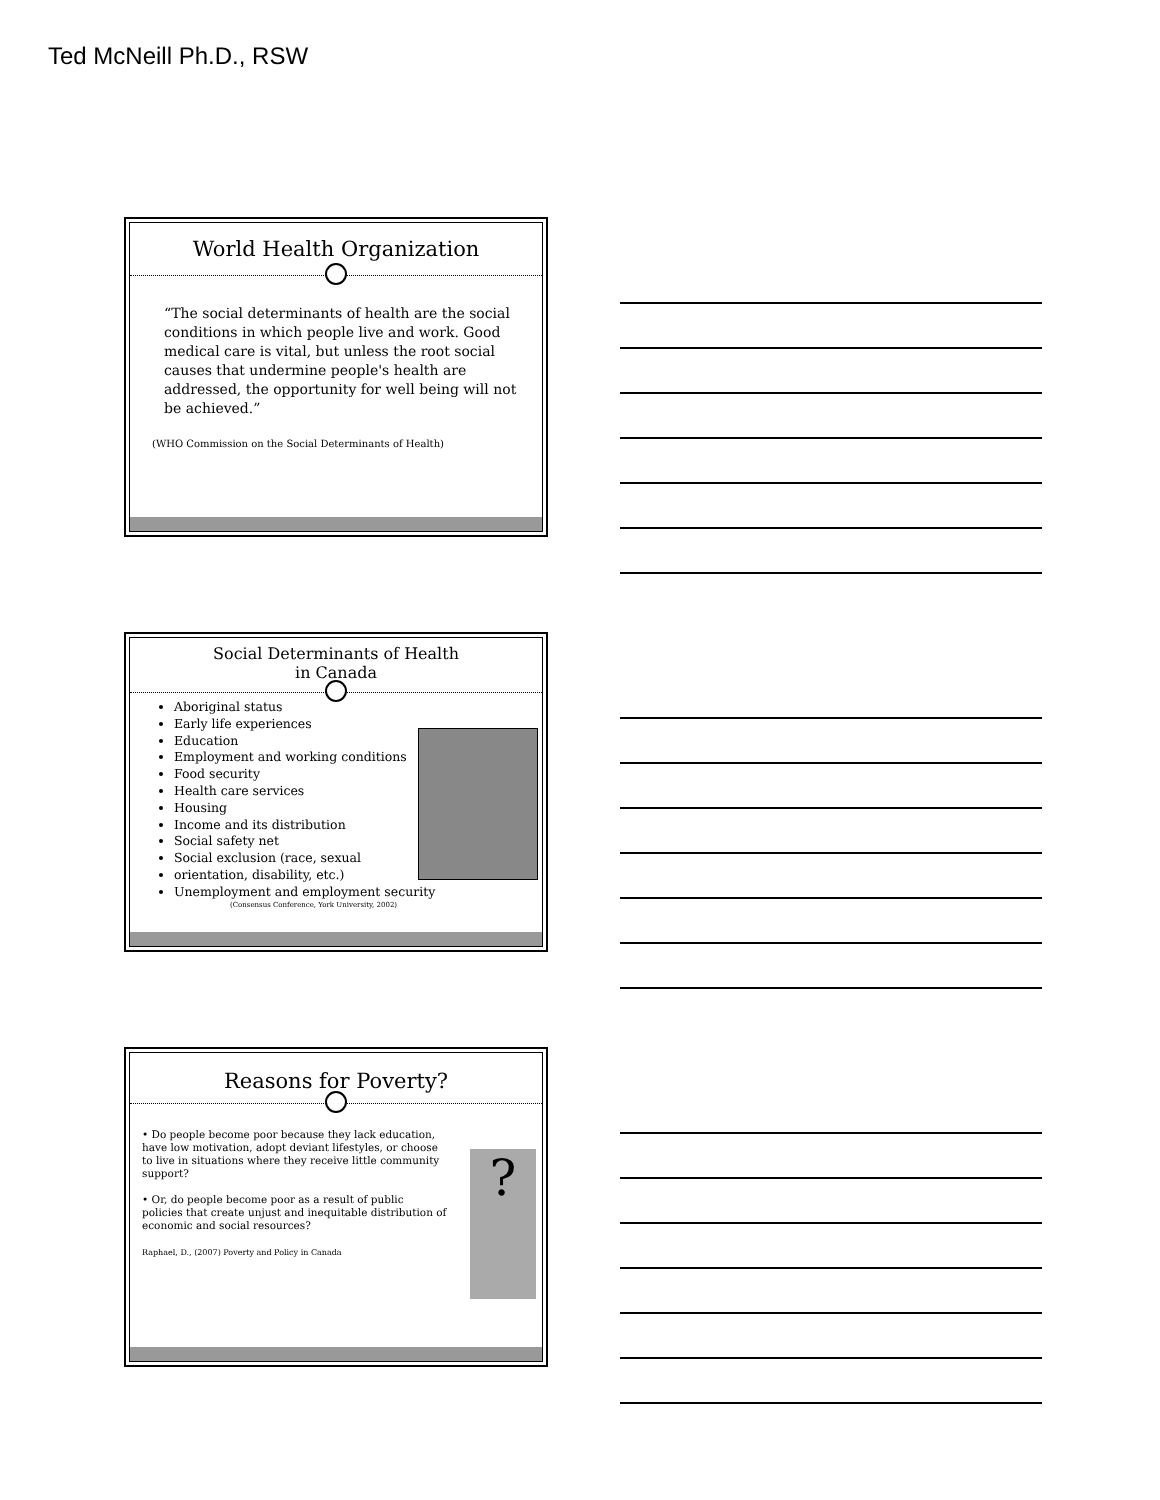Ted McNeill Ph.D., RSW
World Health Organization
“The social determinants of health are the social conditions in which people live and work. Good medical care is vital, but unless the root social causes that undermine people's health are addressed, the opportunity for well being will not be achieved.”
(WHO Commission on the Social Determinants of Health)
Social Determinants of Health
in Canada
Aboriginal status
Early life experiences
Education
Employment and working conditions
Food security
Health care services
Housing
Income and its distribution
Social safety net
Social exclusion (race, sexual
orientation, disability, etc.)
Unemployment and employment security
(Consensus Conference, York University, 2002)
Reasons for Poverty?
?
• Do people become poor because they lack education, have low motivation, adopt deviant lifestyles, or choose to live in situations where they receive little community support?
• Or, do people become poor as a result of public policies that create unjust and inequitable distribution of economic and social resources?
Raphael, D., (2007) Poverty and Policy in Canada